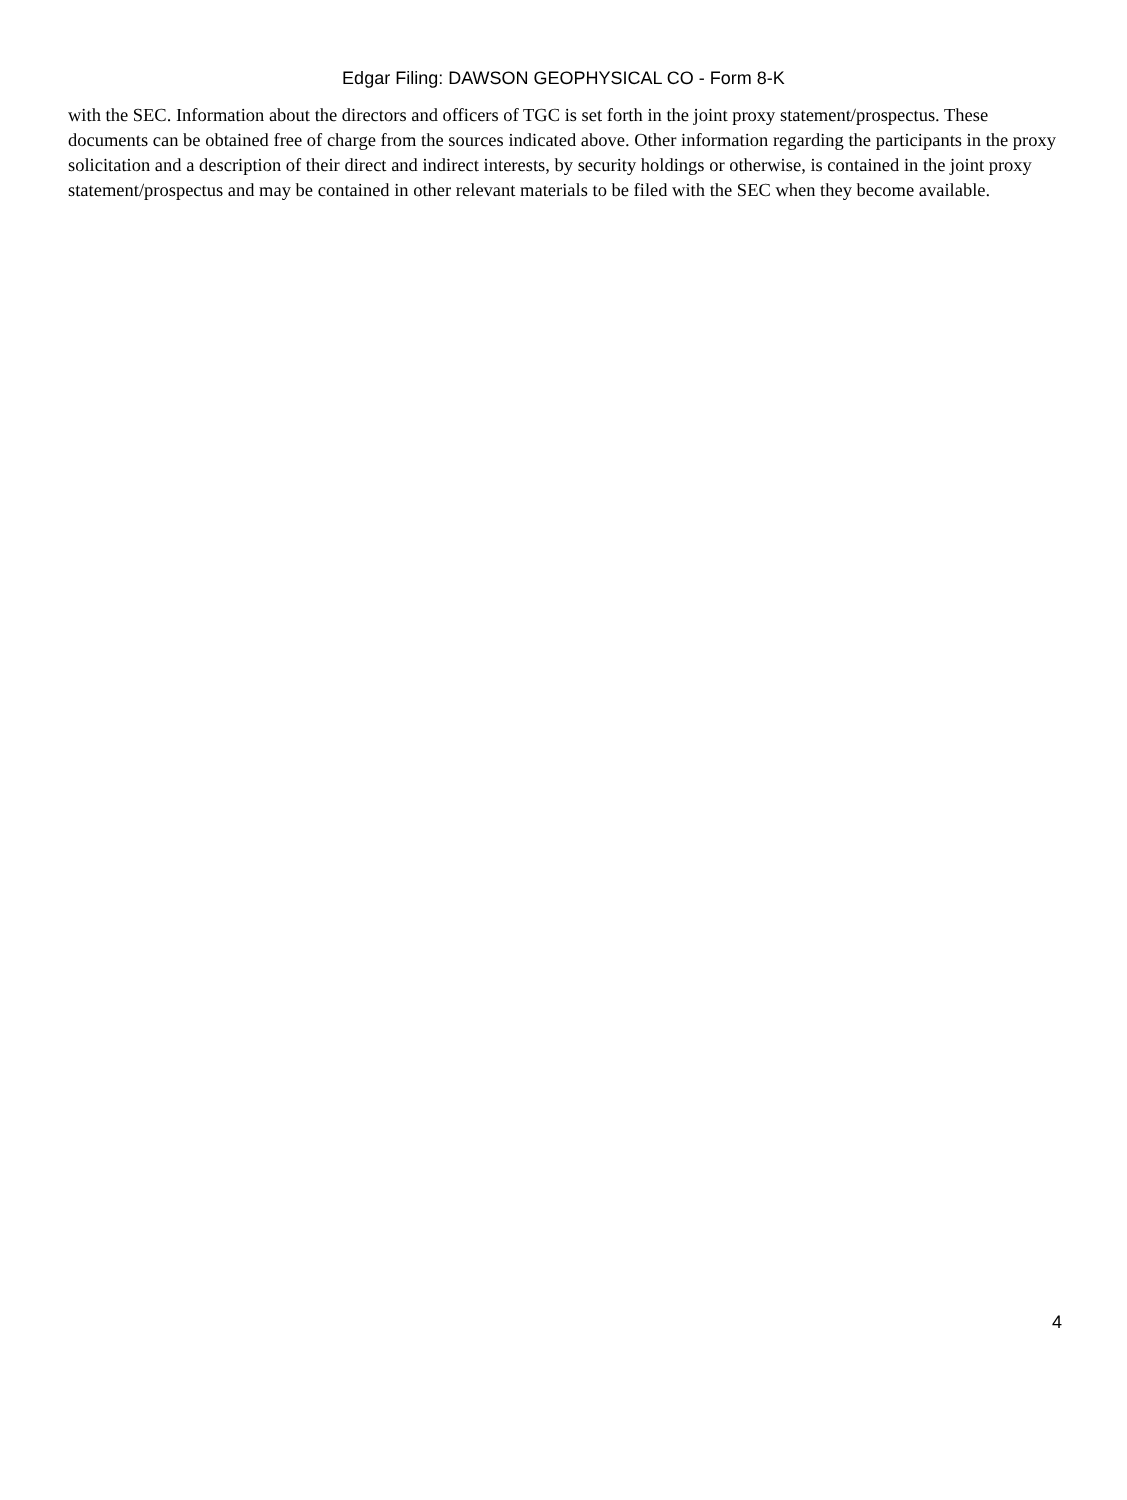Edgar Filing: DAWSON GEOPHYSICAL CO - Form 8-K
with the SEC. Information about the directors and officers of TGC is set forth in the joint proxy statement/prospectus. These documents can be obtained free of charge from the sources indicated above. Other information regarding the participants in the proxy solicitation and a description of their direct and indirect interests, by security holdings or otherwise, is contained in the joint proxy statement/prospectus and may be contained in other relevant materials to be filed with the SEC when they become available.
4